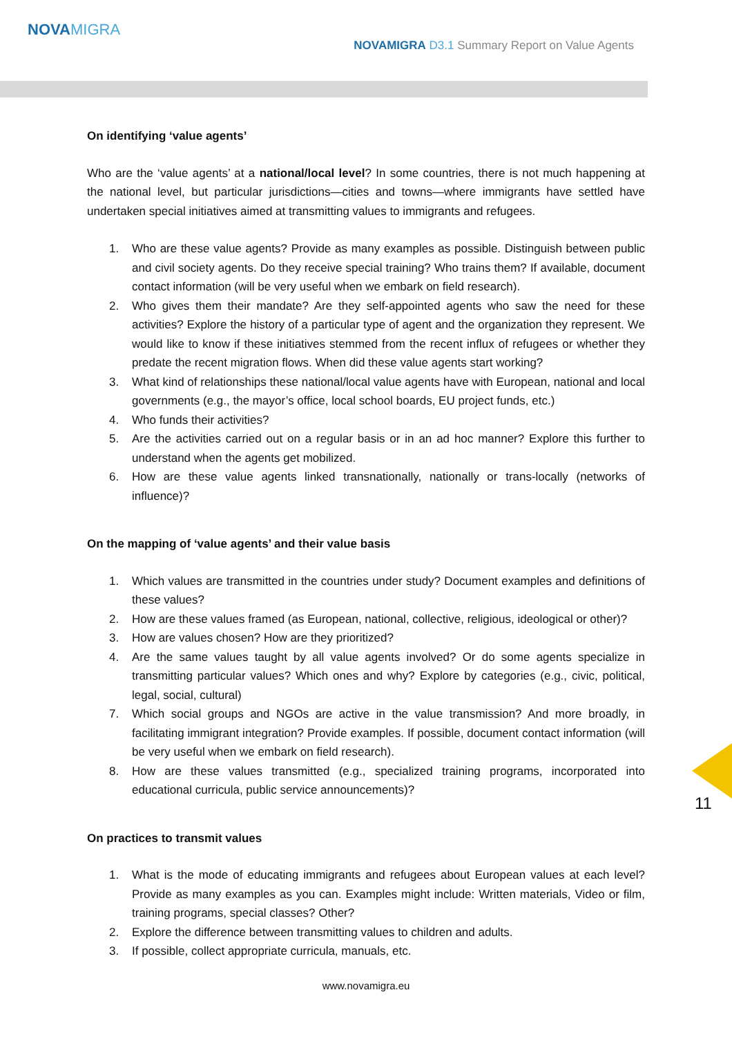NOVAMIGRA
NOVAMIGRA D3.1 Summary Report on Value Agents
On identifying ‘value agents’
Who are the ‘value agents’ at a national/local level? In some countries, there is not much happening at the national level, but particular jurisdictions—cities and towns—where immigrants have settled have undertaken special initiatives aimed at transmitting values to immigrants and refugees.
1. Who are these value agents? Provide as many examples as possible. Distinguish between public and civil society agents. Do they receive special training? Who trains them? If available, document contact information (will be very useful when we embark on field research).
2. Who gives them their mandate? Are they self-appointed agents who saw the need for these activities? Explore the history of a particular type of agent and the organization they represent. We would like to know if these initiatives stemmed from the recent influx of refugees or whether they predate the recent migration flows. When did these value agents start working?
3. What kind of relationships these national/local value agents have with European, national and local governments (e.g., the mayor’s office, local school boards, EU project funds, etc.)
4. Who funds their activities?
5. Are the activities carried out on a regular basis or in an ad hoc manner? Explore this further to understand when the agents get mobilized.
6. How are these value agents linked transnationally, nationally or trans-locally (networks of influence)?
On the mapping of ‘value agents’ and their value basis
1. Which values are transmitted in the countries under study? Document examples and definitions of these values?
2. How are these values framed (as European, national, collective, religious, ideological or other)?
3. How are values chosen? How are they prioritized?
4. Are the same values taught by all value agents involved? Or do some agents specialize in transmitting particular values? Which ones and why? Explore by categories (e.g., civic, political, legal, social, cultural)
7. Which social groups and NGOs are active in the value transmission? And more broadly, in facilitating immigrant integration? Provide examples. If possible, document contact information (will be very useful when we embark on field research).
8. How are these values transmitted (e.g., specialized training programs, incorporated into educational curricula, public service announcements)?
On practices to transmit values
1. What is the mode of educating immigrants and refugees about European values at each level? Provide as many examples as you can. Examples might include: Written materials, Video or film, training programs, special classes? Other?
2. Explore the difference between transmitting values to children and adults.
3. If possible, collect appropriate curricula, manuals, etc.
www.novamigra.eu
11